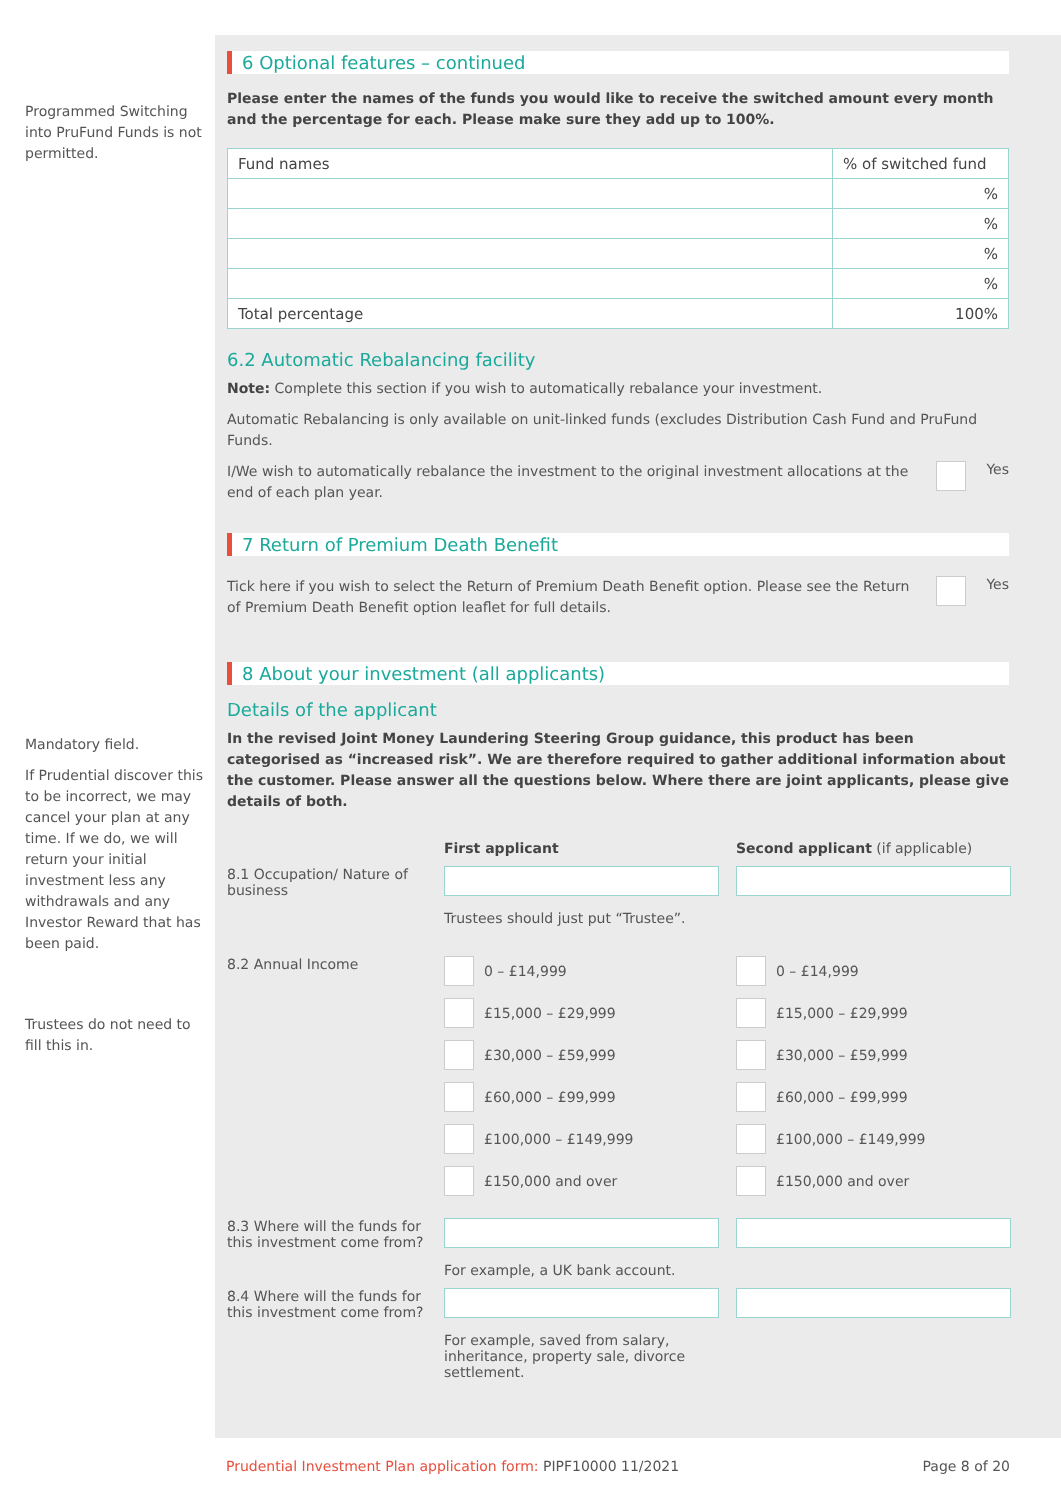Programmed Switching into PruFund Funds is not permitted.
Mandatory field.
If Prudential discover this to be incorrect, we may cancel your plan at any time. If we do, we will return your initial investment less any withdrawals and any Investor Reward that has been paid.
Trustees do not need to fill this in.
6 Optional features – continued
Please enter the names of the funds you would like to receive the switched amount every month and the percentage for each. Please make sure they add up to 100%.
| Fund names | % of switched fund |
| --- | --- |
| | % |
| | % |
| | % |
| | % |
| Total percentage | 100% |
6.2 Automatic Rebalancing facility
Note: Complete this section if you wish to automatically rebalance your investment.
Automatic Rebalancing is only available on unit-linked funds (excludes Distribution Cash Fund and PruFund Funds.
I/We wish to automatically rebalance the investment to the original investment allocations at the end of each plan year.
Yes
7 Return of Premium Death Benefit
Tick here if you wish to select the Return of Premium Death Benefit option. Please see the Return of Premium Death Benefit option leaflet for full details.
Yes
8 About your investment (all applicants)
Details of the applicant
In the revised Joint Money Laundering Steering Group guidance, this product has been categorised as “increased risk”. We are therefore required to gather additional information about the customer. Please answer all the questions below. Where there are joint applicants, please give details of both.
First applicant
Second applicant (if applicable)
8.1 Occupation/ Nature of business
Trustees should just put “Trustee”.
8.2 Annual Income
0 – £14,999
£15,000 – £29,999
£30,000 – £59,999
£60,000 – £99,999
£100,000 – £149,999
£150,000 and over
0 – £14,999
£15,000 – £29,999
£30,000 – £59,999
£60,000 – £99,999
£100,000 – £149,999
£150,000 and over
8.3 Where will the funds for this investment come from?
For example, a UK bank account.
8.4 Where will the funds for this investment come from?
For example, saved from salary, inheritance, property sale, divorce settlement.
Prudential Investment Plan application form: PIPF10000 11/2021 Page 8 of 20